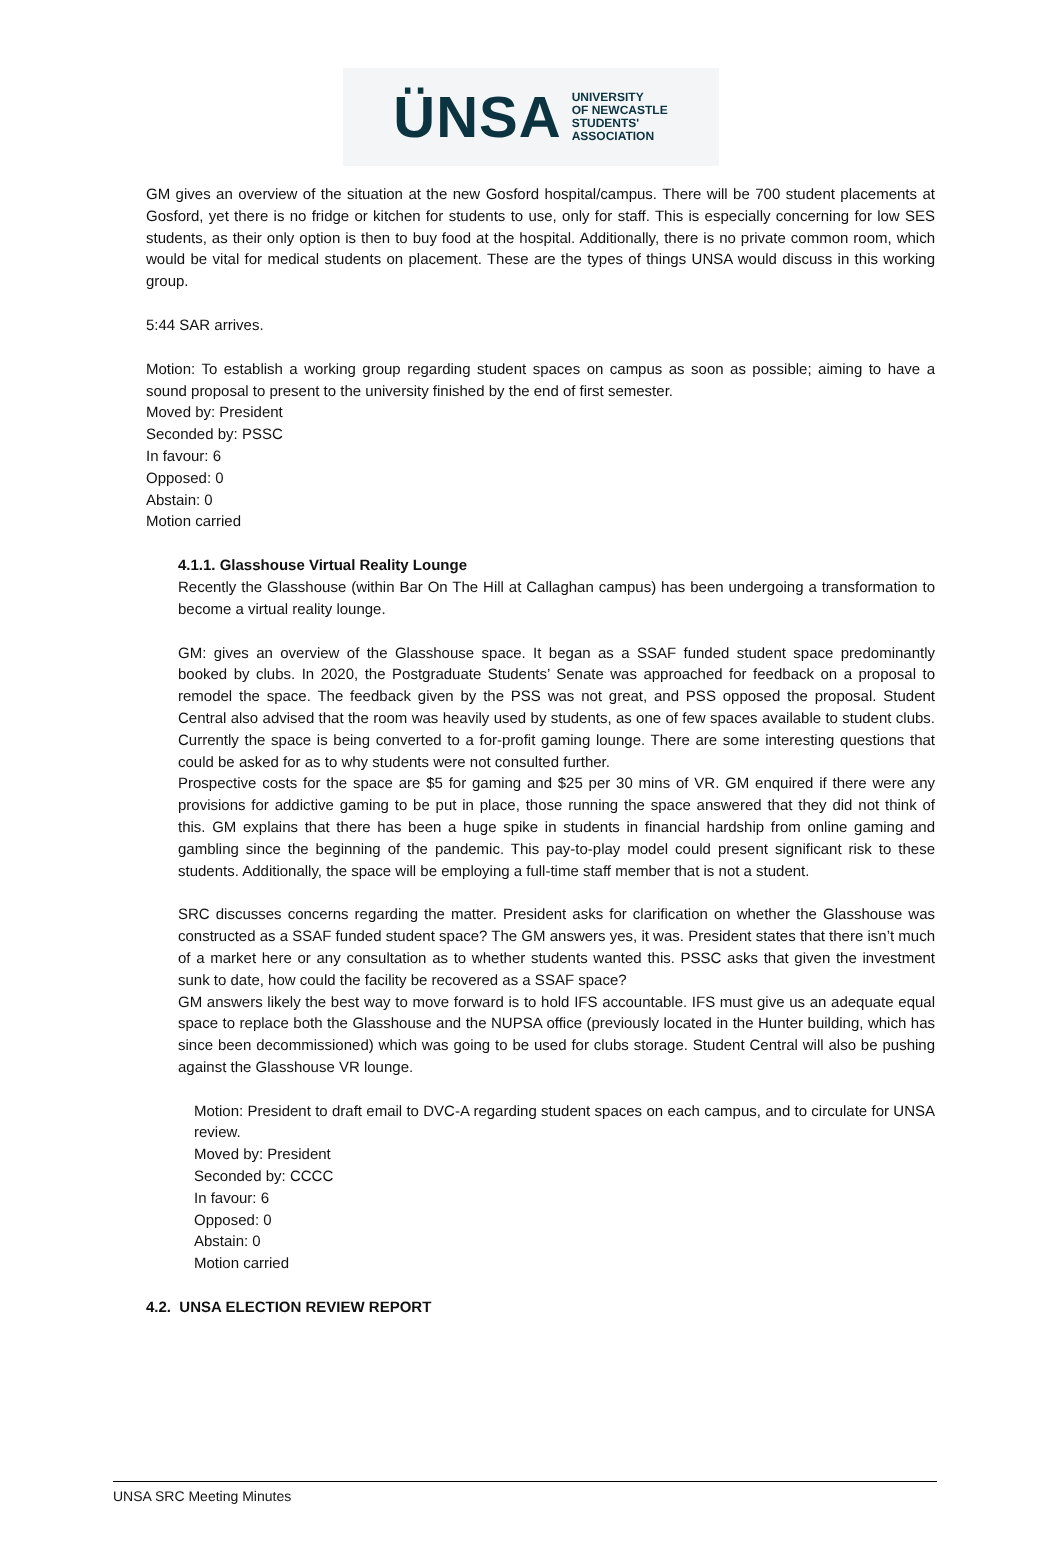ÜNSA UNIVERSITY
OF NEWCASTLE
STUDENTS'
ASSOCIATION
GM gives an overview of the situation at the new Gosford hospital/campus. There will be 700 student placements at Gosford, yet there is no fridge or kitchen for students to use, only for staff. This is especially concerning for low SES students, as their only option is then to buy food at the hospital. Additionally, there is no private common room, which would be vital for medical students on placement. These are the types of things UNSA would discuss in this working group.
5:44 SAR arrives.
Motion: To establish a working group regarding student spaces on campus as soon as possible; aiming to have a sound proposal to present to the university finished by the end of first semester.
Moved by: President
Seconded by: PSSC
In favour: 6
Opposed: 0
Abstain: 0
Motion carried
4.1.1. Glasshouse Virtual Reality Lounge
Recently the Glasshouse (within Bar On The Hill at Callaghan campus) has been undergoing a transformation to become a virtual reality lounge.
GM: gives an overview of the Glasshouse space. It began as a SSAF funded student space predominantly booked by clubs. In 2020, the Postgraduate Students’ Senate was approached for feedback on a proposal to remodel the space. The feedback given by the PSS was not great, and PSS opposed the proposal. Student Central also advised that the room was heavily used by students, as one of few spaces available to student clubs. Currently the space is being converted to a for-profit gaming lounge. There are some interesting questions that could be asked for as to why students were not consulted further.
Prospective costs for the space are $5 for gaming and $25 per 30 mins of VR. GM enquired if there were any provisions for addictive gaming to be put in place, those running the space answered that they did not think of this. GM explains that there has been a huge spike in students in financial hardship from online gaming and gambling since the beginning of the pandemic. This pay-to-play model could present significant risk to these students. Additionally, the space will be employing a full-time staff member that is not a student.
SRC discusses concerns regarding the matter. President asks for clarification on whether the Glasshouse was constructed as a SSAF funded student space? The GM answers yes, it was. President states that there isn’t much of a market here or any consultation as to whether students wanted this. PSSC asks that given the investment sunk to date, how could the facility be recovered as a SSAF space?
GM answers likely the best way to move forward is to hold IFS accountable. IFS must give us an adequate equal space to replace both the Glasshouse and the NUPSA office (previously located in the Hunter building, which has since been decommissioned) which was going to be used for clubs storage. Student Central will also be pushing against the Glasshouse VR lounge.
Motion: President to draft email to DVC-A regarding student spaces on each campus, and to circulate for UNSA review.
Moved by: President
Seconded by: CCCC
In favour: 6
Opposed: 0
Abstain: 0
Motion carried
4.2. UNSA ELECTION REVIEW REPORT
UNSA SRC Meeting Minutes